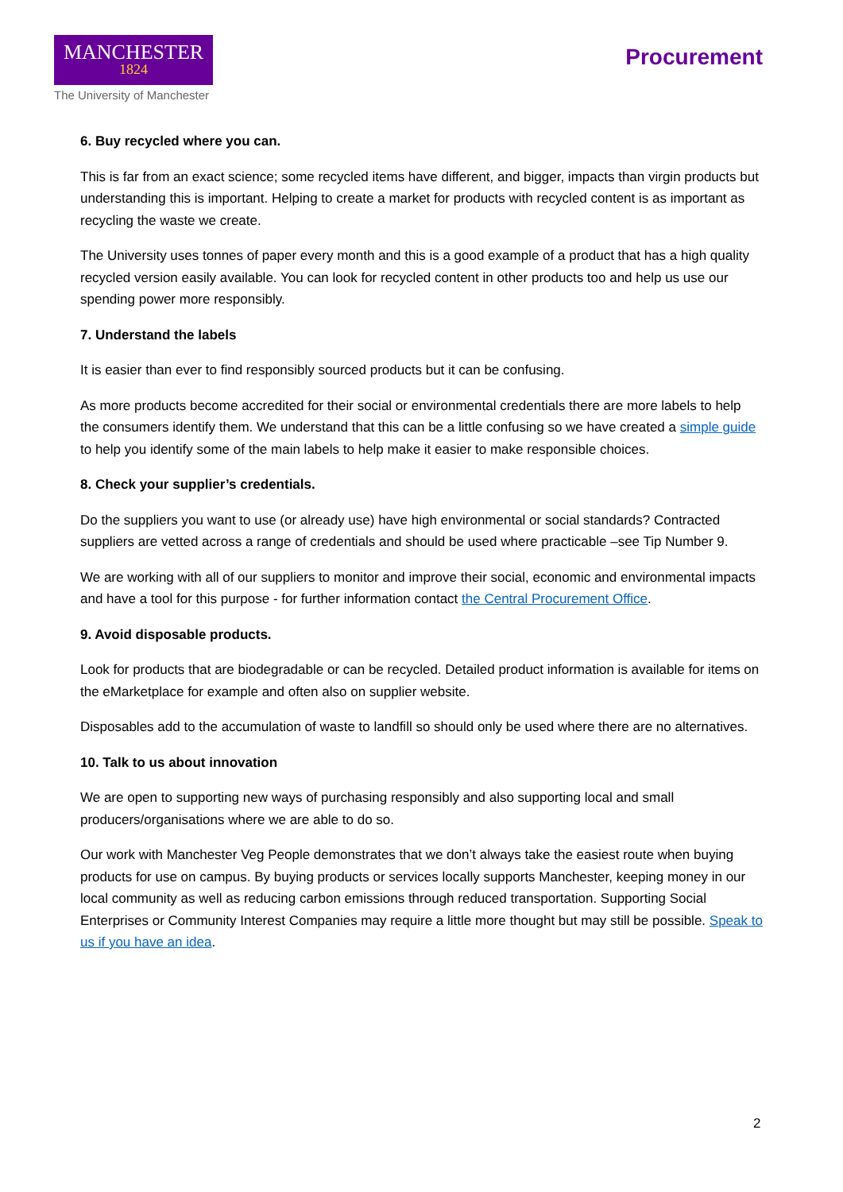MANCHESTER
1824
The University of Manchester
Procurement
6. Buy recycled where you can.
This is far from an exact science; some recycled items have different, and bigger, impacts than virgin products but understanding this is important. Helping to create a market for products with recycled content is as important as recycling the waste we create.
The University uses tonnes of paper every month and this is a good example of a product that has a high quality recycled version easily available. You can look for recycled content in other products too and help us use our spending power more responsibly.
7. Understand the labels
It is easier than ever to find responsibly sourced products but it can be confusing.
As more products become accredited for their social or environmental credentials there are more labels to help the consumers identify them. We understand that this can be a little confusing so we have created a simple guide to help you identify some of the main labels to help make it easier to make responsible choices.
8. Check your supplier’s credentials.
Do the suppliers you want to use (or already use) have high environmental or social standards? Contracted suppliers are vetted across a range of credentials and should be used where practicable –see Tip Number 9.
We are working with all of our suppliers to monitor and improve their social, economic and environmental impacts and have a tool for this purpose - for further information contact the Central Procurement Office.
9. Avoid disposable products.
Look for products that are biodegradable or can be recycled. Detailed product information is available for items on the eMarketplace for example and often also on supplier website.
Disposables add to the accumulation of waste to landfill so should only be used where there are no alternatives.
10. Talk to us about innovation
We are open to supporting new ways of purchasing responsibly and also supporting local and small producers/organisations where we are able to do so.
Our work with Manchester Veg People demonstrates that we don’t always take the easiest route when buying products for use on campus. By buying products or services locally supports Manchester, keeping money in our local community as well as reducing carbon emissions through reduced transportation. Supporting Social Enterprises or Community Interest Companies may require a little more thought but may still be possible. Speak to us if you have an idea.
2